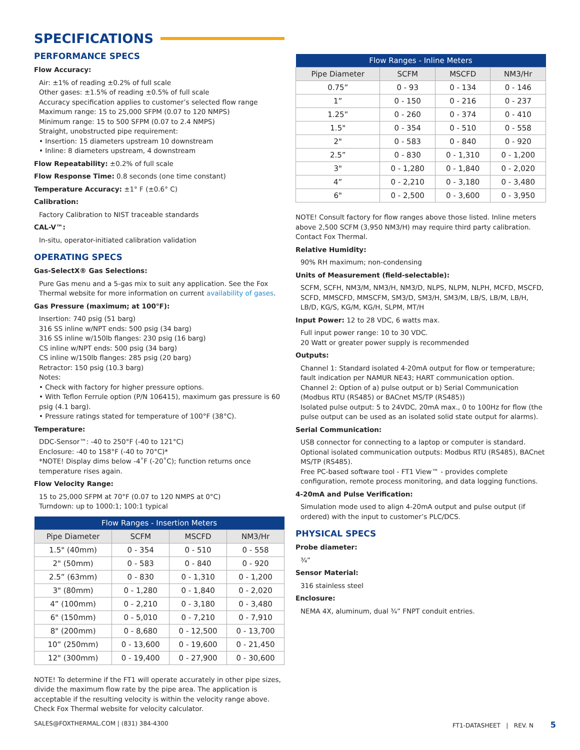SPECIFICATIONS
PERFORMANCE SPECS
Flow Accuracy:
Air: ±1% of reading ±0.2% of full scale
Other gases: ±1.5% of reading ±0.5% of full scale
Accuracy specification applies to customer’s selected flow range
Maximum range: 15 to 25,000 SFPM (0.07 to 120 NMPS)
Minimum range: 15 to 500 SFPM (0.07 to 2.4 NMPS)
Straight, unobstructed pipe requirement:
• Insertion: 15 diameters upstream 10 downstream
• Inline: 8 diameters upstream, 4 downstream
Flow Repeatability: ±0.2% of full scale
Flow Response Time: 0.8 seconds (one time constant)
Temperature Accuracy: ±1° F (±0.6° C)
Calibration:
Factory Calibration to NIST traceable standards
CAL-V™:
In-situ, operator-initiated calibration validation
OPERATING SPECS
Gas-SelectX® Gas Selections:
Pure Gas menu and a 5-gas mix to suit any application. See the Fox Thermal website for more information on current availability of gases.
Gas Pressure (maximum; at 100°F):
Insertion: 740 psig (51 barg)
316 SS inline w/NPT ends: 500 psig (34 barg)
316 SS inline w/150lb flanges: 230 psig (16 barg)
CS inline w/NPT ends: 500 psig (34 barg)
CS inline w/150lb flanges: 285 psig (20 barg)
Retractor: 150 psig (10.3 barg)
Notes:
• Check with factory for higher pressure options.
• With Teflon Ferrule option (P/N 106415), maximum gas pressure is 60 psig (4.1 barg).
• Pressure ratings stated for temperature of 100°F (38°C).
Temperature:
DDC-Sensor™: -40 to 250°F (-40 to 121°C)
Enclosure: -40 to 158°F (-40 to 70°C)*
*NOTE! Display dims below -4˚F (-20˚C); function returns once temperature rises again.
Flow Velocity Range:
15 to 25,000 SFPM at 70°F (0.07 to 120 NMPS at 0°C)
Turndown: up to 1000:1; 100:1 typical
| Flow Ranges - Insertion Meters | | | |
| --- | --- | --- | --- |
| Pipe Diameter | SCFM | MSCFD | NM3/Hr |
| 1.5" (40mm) | 0 - 354 | 0 - 510 | 0 - 558 |
| 2" (50mm) | 0 - 583 | 0 - 840 | 0 - 920 |
| 2.5” (63mm) | 0 - 830 | 0 - 1,310 | 0 - 1,200 |
| 3" (80mm) | 0 - 1,280 | 0 - 1,840 | 0 - 2,020 |
| 4” (100mm) | 0 - 2,210 | 0 - 3,180 | 0 - 3,480 |
| 6" (150mm) | 0 - 5,010 | 0 - 7,210 | 0 - 7,910 |
| 8" (200mm) | 0 - 8,680 | 0 - 12,500 | 0 - 13,700 |
| 10” (250mm) | 0 - 13,600 | 0 - 19,600 | 0 - 21,450 |
| 12" (300mm) | 0 - 19,400 | 0 - 27,900 | 0 - 30,600 |
NOTE! To determine if the FT1 will operate accurately in other pipe sizes, divide the maximum flow rate by the pipe area. The application is acceptable if the resulting velocity is within the velocity range above. Check Fox Thermal website for velocity calculator.
| Flow Ranges - Inline Meters | | | |
| --- | --- | --- | --- |
| Pipe Diameter | SCFM | MSCFD | NM3/Hr |
| 0.75” | 0 - 93 | 0 - 134 | 0 - 146 |
| 1” | 0 - 150 | 0 - 216 | 0 - 237 |
| 1.25” | 0 - 260 | 0 - 374 | 0 - 410 |
| 1.5" | 0 - 354 | 0 - 510 | 0 - 558 |
| 2" | 0 - 583 | 0 - 840 | 0 - 920 |
| 2.5” | 0 - 830 | 0 - 1,310 | 0 - 1,200 |
| 3" | 0 - 1,280 | 0 - 1,840 | 0 - 2,020 |
| 4” | 0 - 2,210 | 0 - 3,180 | 0 - 3,480 |
| 6" | 0 - 2,500 | 0 - 3,600 | 0 - 3,950 |
NOTE! Consult factory for flow ranges above those listed. Inline meters above 2,500 SCFM (3,950 NM3/H) may require third party calibration. Contact Fox Thermal.
Relative Humidity:
90% RH maximum; non-condensing
Units of Measurement (field-selectable):
SCFM, SCFH, NM3/M, NM3/H, NM3/D, NLPS, NLPM, NLPH, MCFD, MSCFD, SCFD, MMSCFD, MMSCFM, SM3/D, SM3/H, SM3/M, LB/S, LB/M, LB/H, LB/D, KG/S, KG/M, KG/H, SLPM, MT/H
Input Power: 12 to 28 VDC, 6 watts max.
Full input power range: 10 to 30 VDC.
20 Watt or greater power supply is recommended
Outputs:
Channel 1: Standard isolated 4-20mA output for flow or temperature; fault indication per NAMUR NE43; HART communication option.
Channel 2: Option of a) pulse output or b) Serial Communication (Modbus RTU (RS485) or BACnet MS/TP (RS485))
Isolated pulse output: 5 to 24VDC, 20mA max., 0 to 100Hz for flow (the pulse output can be used as an isolated solid state output for alarms).
Serial Communication:
USB connector for connecting to a laptop or computer is standard.
Optional isolated communication outputs: Modbus RTU (RS485), BACnet MS/TP (RS485).
Free PC-based software tool - FT1 View™ - provides complete configuration, remote process monitoring, and data logging functions.
4-20mA and Pulse Verification:
Simulation mode used to align 4-20mA output and pulse output (if ordered) with the input to customer’s PLC/DCS.
PHYSICAL SPECS
Probe diameter:
¾”
Sensor Material:
316 stainless steel
Enclosure:
NEMA 4X, aluminum, dual ¾” FNPT conduit entries.
SALES@FOXTHERMAL.COM | (831) 384-4300 FT1-DATASHEET | REV. N 5